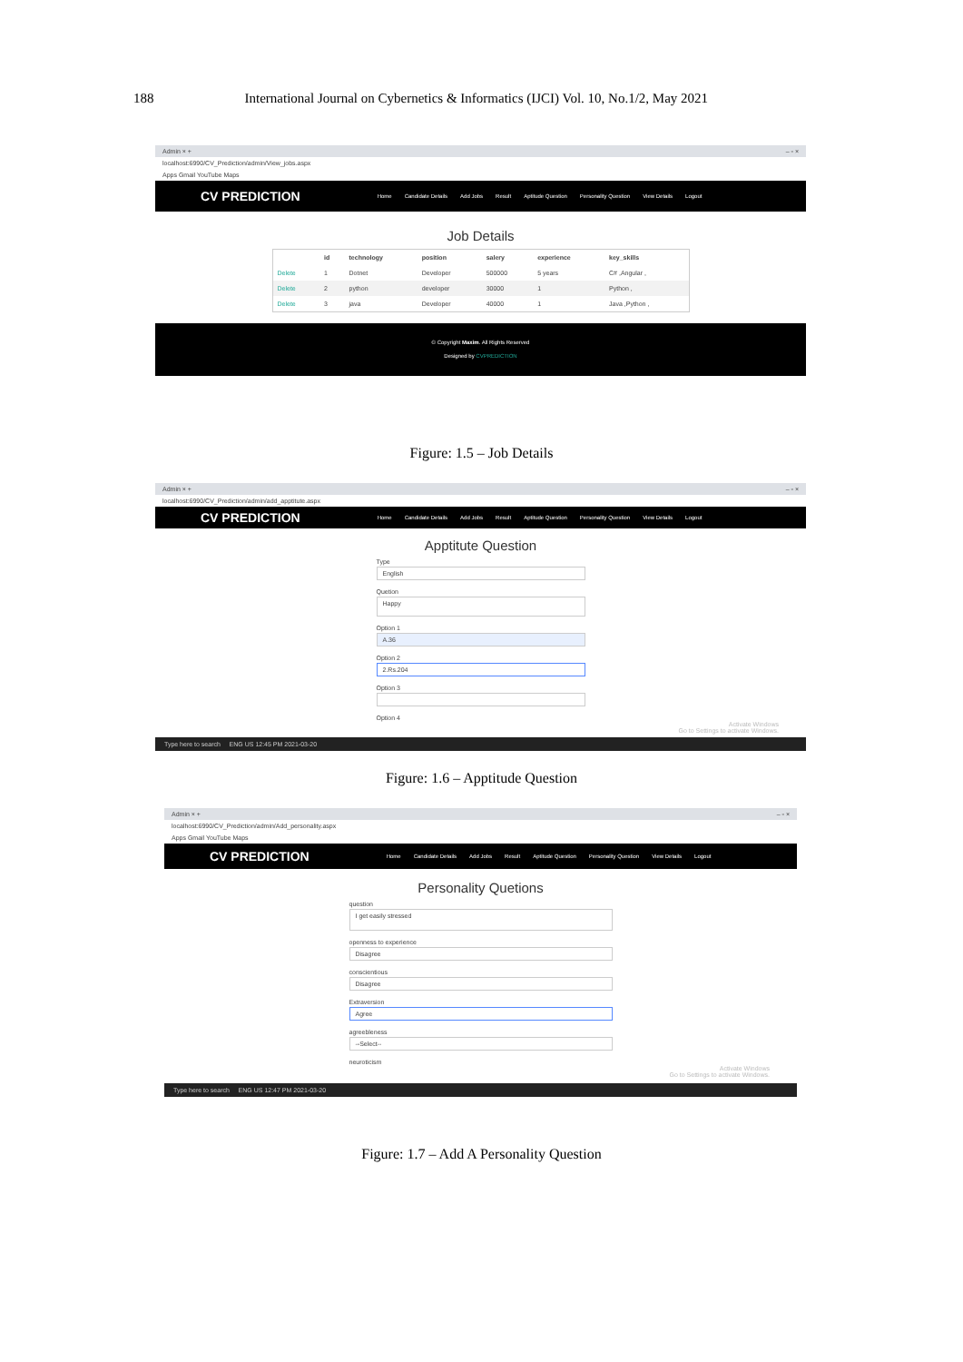188 International Journal on Cybernetics & Informatics (IJCI) Vol. 10, No.1/2, May 2021
Admin × + – ▫ ×
localhost:6990/CV_Prediction/admin/View_jobs.aspx
Apps Gmail YouTube Maps
CV PREDICTION Home Candidate Details Add Jobs Result Aptitude Question Personality Question View Details Logout
Job Details
| | id | technology | position | salery | experience | key_skills |
| --- | --- | --- | --- | --- | --- | --- |
| Delete | 1 | Dotnet | Developer | 500000 | 5 years | C# ,Angular , |
| Delete | 2 | python | developer | 30000 | 1 | Python , |
| Delete | 3 | java | Developer | 40000 | 1 | Java ,Python , |
© Copyright Maxim. All Rights Reserved
Designed by CVPREDICTION
Figure: 1.5 – Job Details
Admin × + – ▫ ×
localhost:6990/CV_Prediction/admin/add_apptitute.aspx
CV PREDICTION Home Candidate Details Add Jobs Result Aptitude Question Personality Question View Details Logout
Apptitute Question
Type
English
Quetion
Happy
Option 1
A.36
Option 2
2.Rs.204
Option 3
Option 4
Activate Windows
Go to Settings to activate Windows.
Type here to search ENG US 12:45 PM 2021-03-20
Figure: 1.6 – Apptitude Question
Admin × + – ▫ ×
localhost:6990/CV_Prediction/admin/Add_personality.aspx
Apps Gmail YouTube Maps
CV PREDICTION Home Candidate Details Add Jobs Result Aptitude Question Personality Question View Details Logout
Personality Quetions
question
I get easily stressed
openness to experience
Disagree
conscientious
Disagree
Extraversion
Agree
agreebleness
--Select--
neuroticism
Activate Windows
Go to Settings to activate Windows.
Type here to search ENG US 12:47 PM 2021-03-20
Figure: 1.7 – Add A Personality Question